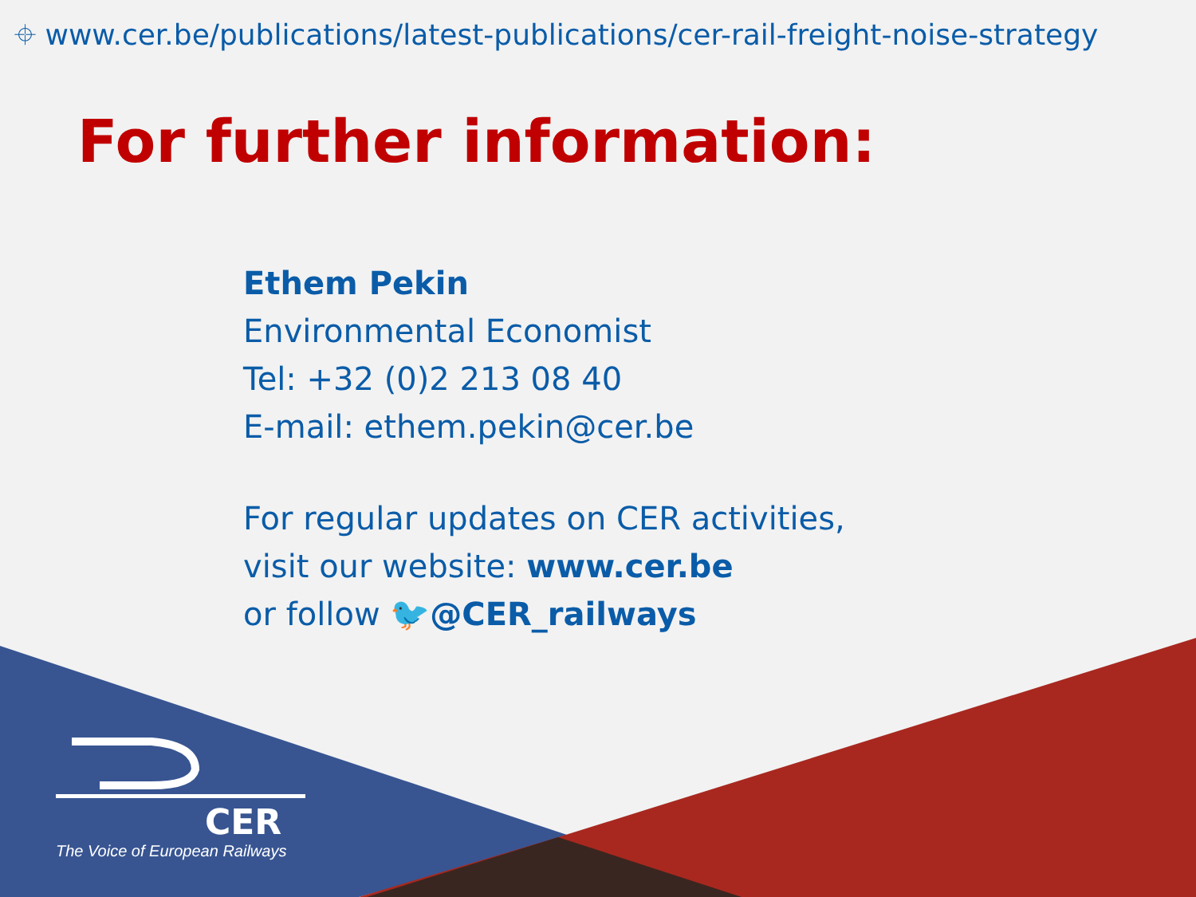⌖ www.cer.be/publications/latest-publications/cer-rail-freight-noise-strategy
For further information:
Ethem Pekin
Environmental Economist
Tel: +32 (0)2 213 08 40
E-mail: ethem.pekin@cer.be
For regular updates on CER activities,
visit our website: www.cer.be
or follow 🐦@CER_railways
CER
The Voice of European Railways